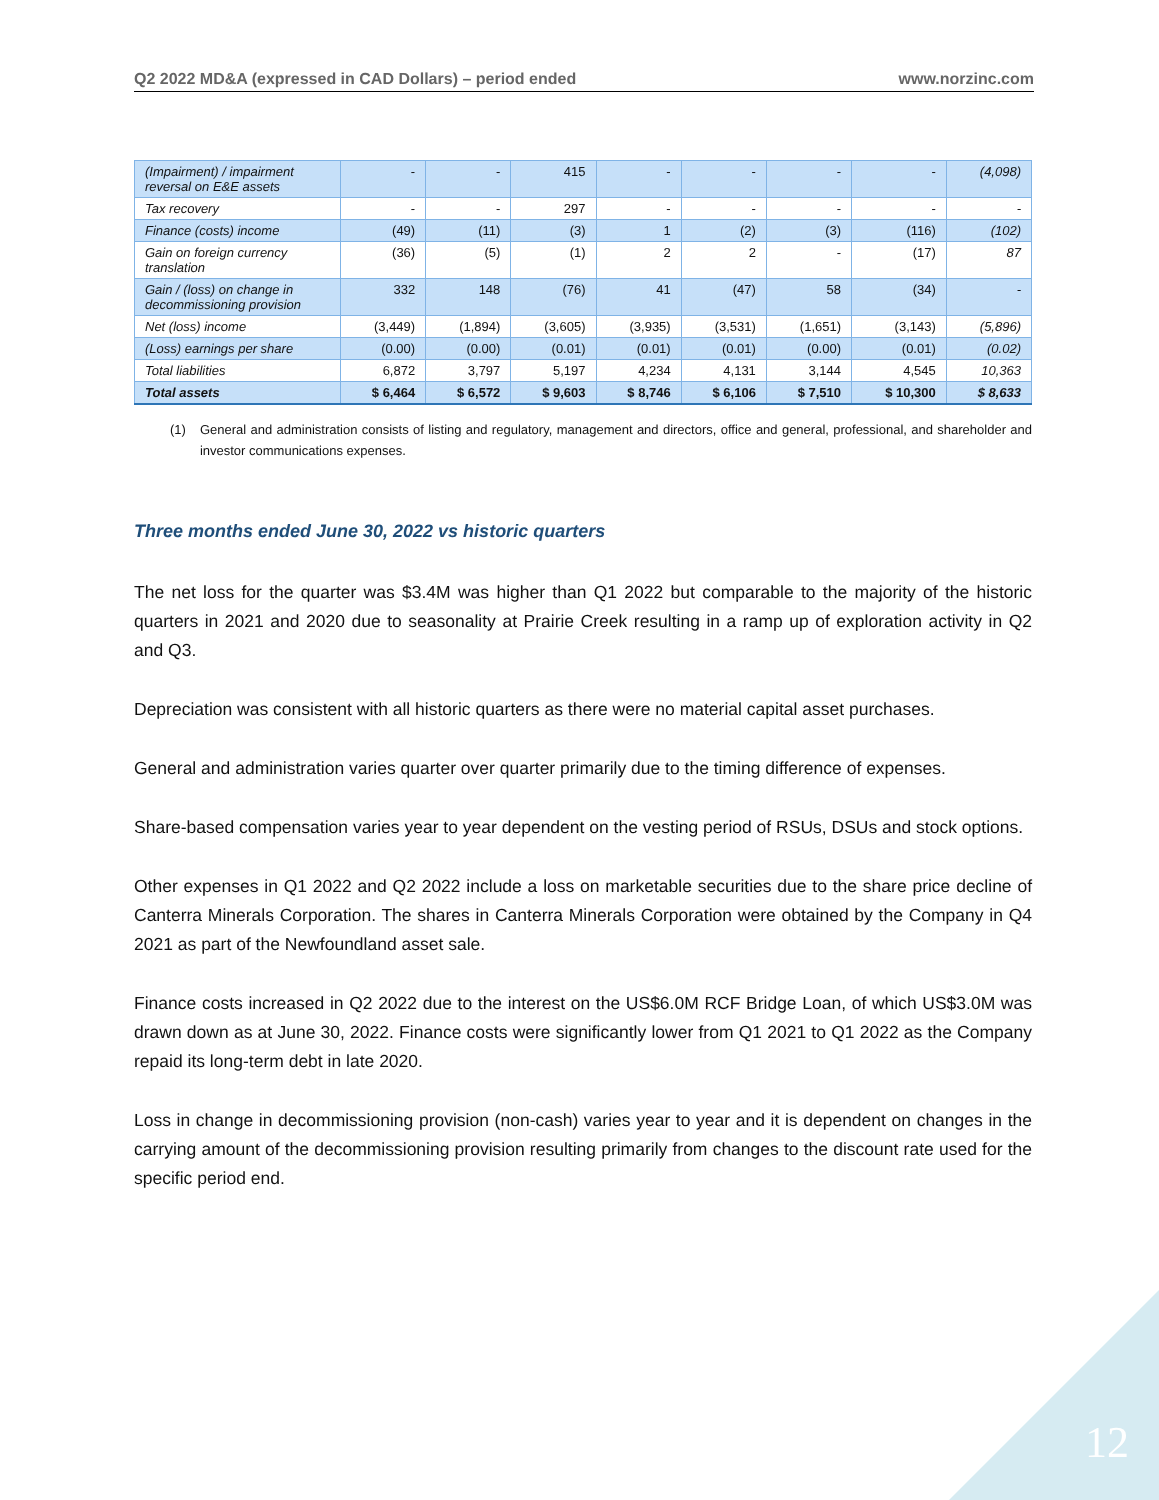Q2 2022 MD&A (expressed in CAD Dollars) – period ended www.norzinc.com
| (Impairment) / impairment reversal on E&E assets | - | - | 415 | - | - | - | - | (4,098) |
| Tax recovery | - | - | 297 | - | - | - | - | - |
| Finance (costs) income | (49) | (11) | (3) | 1 | (2) | (3) | (116) | (102) |
| Gain on foreign currency translation | (36) | (5) | (1) | 2 | 2 | - | (17) | 87 |
| Gain / (loss) on change in decommissioning provision | 332 | 148 | (76) | 41 | (47) | 58 | (34) | - |
| Net (loss) income | (3,449) | (1,894) | (3,605) | (3,935) | (3,531) | (1,651) | (3,143) | (5,896) |
| (Loss) earnings per share | (0.00) | (0.00) | (0.01) | (0.01) | (0.01) | (0.00) | (0.01) | (0.02) |
| Total liabilities | 6,872 | 3,797 | 5,197 | 4,234 | 4,131 | 3,144 | 4,545 | 10,363 |
| Total assets | $ 6,464 | $ 6,572 | $ 9,603 | $ 8,746 | $ 6,106 | $ 7,510 | $ 10,300 | $ 8,633 |
(1) General and administration consists of listing and regulatory, management and directors, office and general, professional, and shareholder and investor communications expenses.
Three months ended June 30, 2022 vs historic quarters
The net loss for the quarter was $3.4M was higher than Q1 2022 but comparable to the majority of the historic quarters in 2021 and 2020 due to seasonality at Prairie Creek resulting in a ramp up of exploration activity in Q2 and Q3.
Depreciation was consistent with all historic quarters as there were no material capital asset purchases.
General and administration varies quarter over quarter primarily due to the timing difference of expenses.
Share-based compensation varies year to year dependent on the vesting period of RSUs, DSUs and stock options.
Other expenses in Q1 2022 and Q2 2022 include a loss on marketable securities due to the share price decline of Canterra Minerals Corporation. The shares in Canterra Minerals Corporation were obtained by the Company in Q4 2021 as part of the Newfoundland asset sale.
Finance costs increased in Q2 2022 due to the interest on the US$6.0M RCF Bridge Loan, of which US$3.0M was drawn down as at June 30, 2022. Finance costs were significantly lower from Q1 2021 to Q1 2022 as the Company repaid its long-term debt in late 2020.
Loss in change in decommissioning provision (non-cash) varies year to year and it is dependent on changes in the carrying amount of the decommissioning provision resulting primarily from changes to the discount rate used for the specific period end.
12